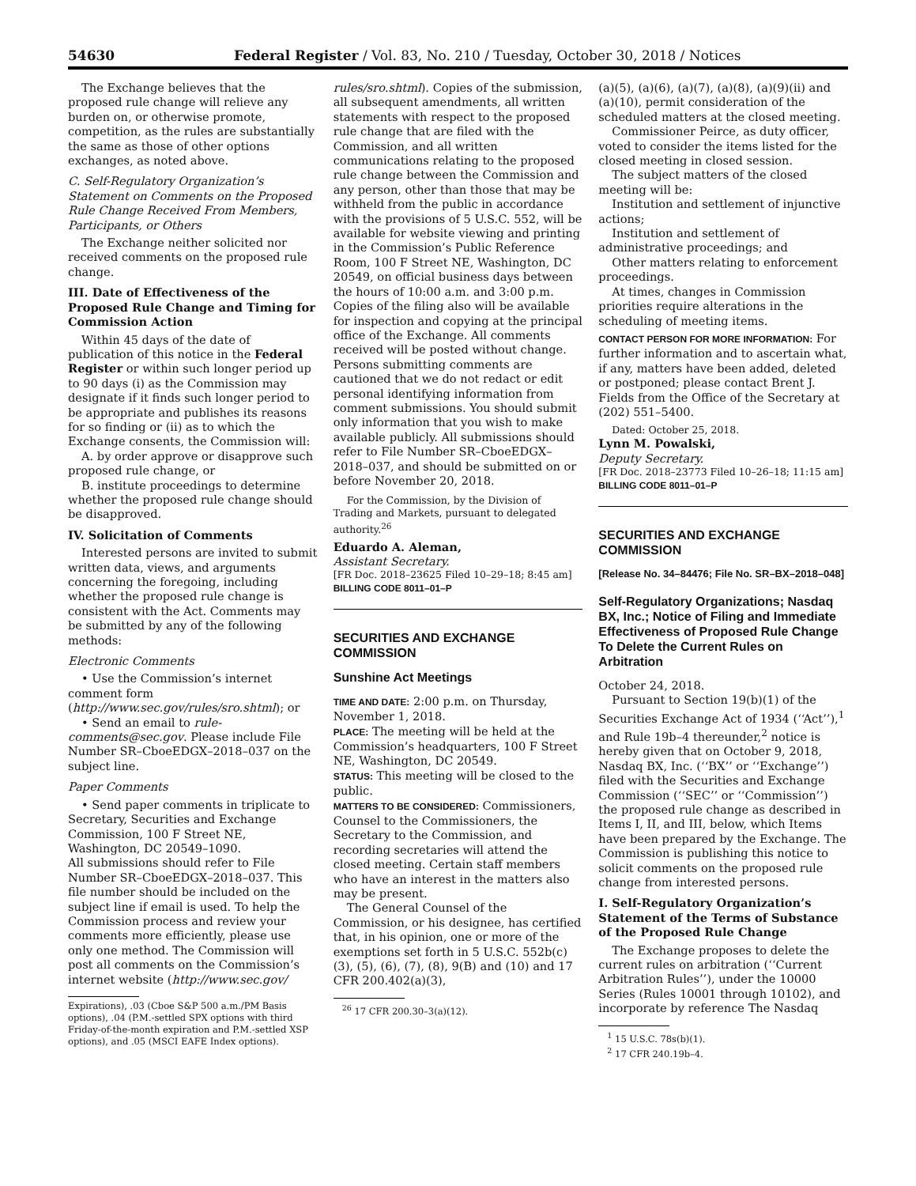54630 Federal Register / Vol. 83, No. 210 / Tuesday, October 30, 2018 / Notices
The Exchange believes that the proposed rule change will relieve any burden on, or otherwise promote, competition, as the rules are substantially the same as those of other options exchanges, as noted above.
C. Self-Regulatory Organization’s Statement on Comments on the Proposed Rule Change Received From Members, Participants, or Others
The Exchange neither solicited nor received comments on the proposed rule change.
III. Date of Effectiveness of the Proposed Rule Change and Timing for Commission Action
Within 45 days of the date of publication of this notice in the Federal Register or within such longer period up to 90 days (i) as the Commission may designate if it finds such longer period to be appropriate and publishes its reasons for so finding or (ii) as to which the Exchange consents, the Commission will:
A. by order approve or disapprove such proposed rule change, or
B. institute proceedings to determine whether the proposed rule change should be disapproved.
IV. Solicitation of Comments
Interested persons are invited to submit written data, views, and arguments concerning the foregoing, including whether the proposed rule change is consistent with the Act. Comments may be submitted by any of the following methods:
Electronic Comments
• Use the Commission’s internet comment form (http://www.sec.gov/rules/sro.shtml); or
• Send an email to rule-comments@sec.gov. Please include File Number SR–CboeEDGX–2018–037 on the subject line.
Paper Comments
• Send paper comments in triplicate to Secretary, Securities and Exchange Commission, 100 F Street NE, Washington, DC 20549–1090.
All submissions should refer to File Number SR–CboeEDGX–2018–037. This file number should be included on the subject line if email is used. To help the Commission process and review your comments more efficiently, please use only one method. The Commission will post all comments on the Commission’s internet website (http://www.sec.gov/
Expirations), .03 (Cboe S&P 500 a.m./PM Basis options), .04 (P.M.-settled SPX options with third Friday-of-the-month expiration and P.M.-settled XSP options), and .05 (MSCI EAFE Index options).
rules/sro.shtml). Copies of the submission, all subsequent amendments, all written statements with respect to the proposed rule change that are filed with the Commission, and all written communications relating to the proposed rule change between the Commission and any person, other than those that may be withheld from the public in accordance with the provisions of 5 U.S.C. 552, will be available for website viewing and printing in the Commission’s Public Reference Room, 100 F Street NE, Washington, DC 20549, on official business days between the hours of 10:00 a.m. and 3:00 p.m. Copies of the filing also will be available for inspection and copying at the principal office of the Exchange. All comments received will be posted without change. Persons submitting comments are cautioned that we do not redact or edit personal identifying information from comment submissions. You should submit only information that you wish to make available publicly. All submissions should refer to File Number SR–CboeEDGX–2018–037, and should be submitted on or before November 20, 2018.
For the Commission, by the Division of Trading and Markets, pursuant to delegated authority.<sup>26</sup>
Eduardo A. Aleman,
Assistant Secretary.
[FR Doc. 2018–23625 Filed 10–29–18; 8:45 am]
BILLING CODE 8011–01–P
SECURITIES AND EXCHANGE COMMISSION
Sunshine Act Meetings
TIME AND DATE: 2:00 p.m. on Thursday, November 1, 2018.
PLACE: The meeting will be held at the Commission’s headquarters, 100 F Street NE, Washington, DC 20549.
STATUS: This meeting will be closed to the public.
MATTERS TO BE CONSIDERED: Commissioners, Counsel to the Commissioners, the Secretary to the Commission, and recording secretaries will attend the closed meeting. Certain staff members who have an interest in the matters also may be present.
The General Counsel of the Commission, or his designee, has certified that, in his opinion, one or more of the exemptions set forth in 5 U.S.C. 552b(c)(3), (5), (6), (7), (8), 9(B) and (10) and 17 CFR 200.402(a)(3),
<sup>26</sup> 17 CFR 200.30–3(a)(12).
(a)(5), (a)(6), (a)(7), (a)(8), (a)(9)(ii) and (a)(10), permit consideration of the scheduled matters at the closed meeting.
Commissioner Peirce, as duty officer, voted to consider the items listed for the closed meeting in closed session.
The subject matters of the closed meeting will be:
Institution and settlement of injunctive actions;
Institution and settlement of administrative proceedings; and
Other matters relating to enforcement proceedings.
At times, changes in Commission priorities require alterations in the scheduling of meeting items.
CONTACT PERSON FOR MORE INFORMATION: For further information and to ascertain what, if any, matters have been added, deleted or postponed; please contact Brent J. Fields from the Office of the Secretary at (202) 551–5400.
Dated: October 25, 2018.
Lynn M. Powalski,
Deputy Secretary.
[FR Doc. 2018–23773 Filed 10–26–18; 11:15 am]
BILLING CODE 8011–01–P
SECURITIES AND EXCHANGE COMMISSION
[Release No. 34–84476; File No. SR–BX–2018–048]
Self-Regulatory Organizations; Nasdaq BX, Inc.; Notice of Filing and Immediate Effectiveness of Proposed Rule Change To Delete the Current Rules on Arbitration
October 24, 2018.
Pursuant to Section 19(b)(1) of the Securities Exchange Act of 1934 (‘‘Act’’),<sup>1</sup> and Rule 19b–4 thereunder,<sup>2</sup> notice is hereby given that on October 9, 2018, Nasdaq BX, Inc. (‘‘BX’’ or ‘‘Exchange’’) filed with the Securities and Exchange Commission (‘‘SEC’’ or ‘‘Commission’’) the proposed rule change as described in Items I, II, and III, below, which Items have been prepared by the Exchange. The Commission is publishing this notice to solicit comments on the proposed rule change from interested persons.
I. Self-Regulatory Organization’s Statement of the Terms of Substance of the Proposed Rule Change
The Exchange proposes to delete the current rules on arbitration (‘‘Current Arbitration Rules’’), under the 10000 Series (Rules 10001 through 10102), and incorporate by reference The Nasdaq
<sup>1</sup> 15 U.S.C. 78s(b)(1).
<sup>2</sup> 17 CFR 240.19b–4.